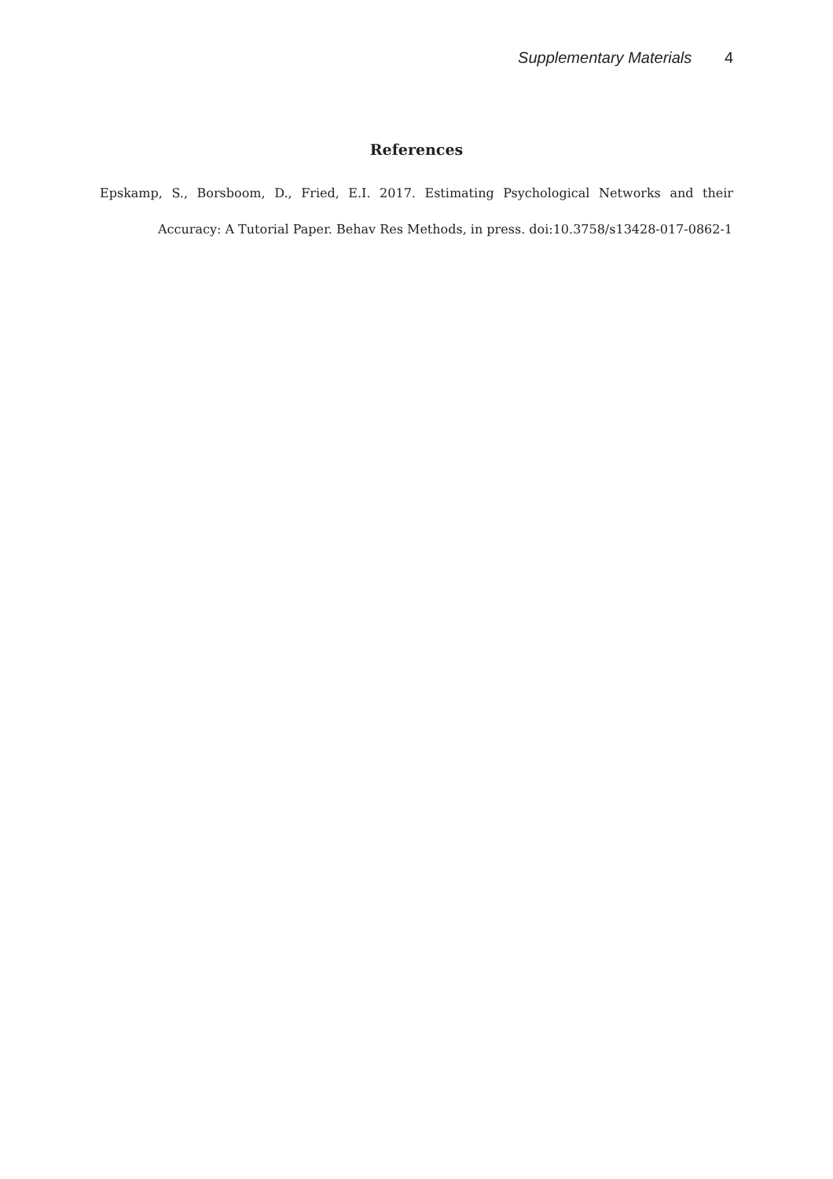Supplementary Materials 4
References
Epskamp, S., Borsboom, D., Fried, E.I. 2017. Estimating Psychological Networks and their Accuracy: A Tutorial Paper. Behav Res Methods, in press. doi:10.3758/s13428-017-0862-1